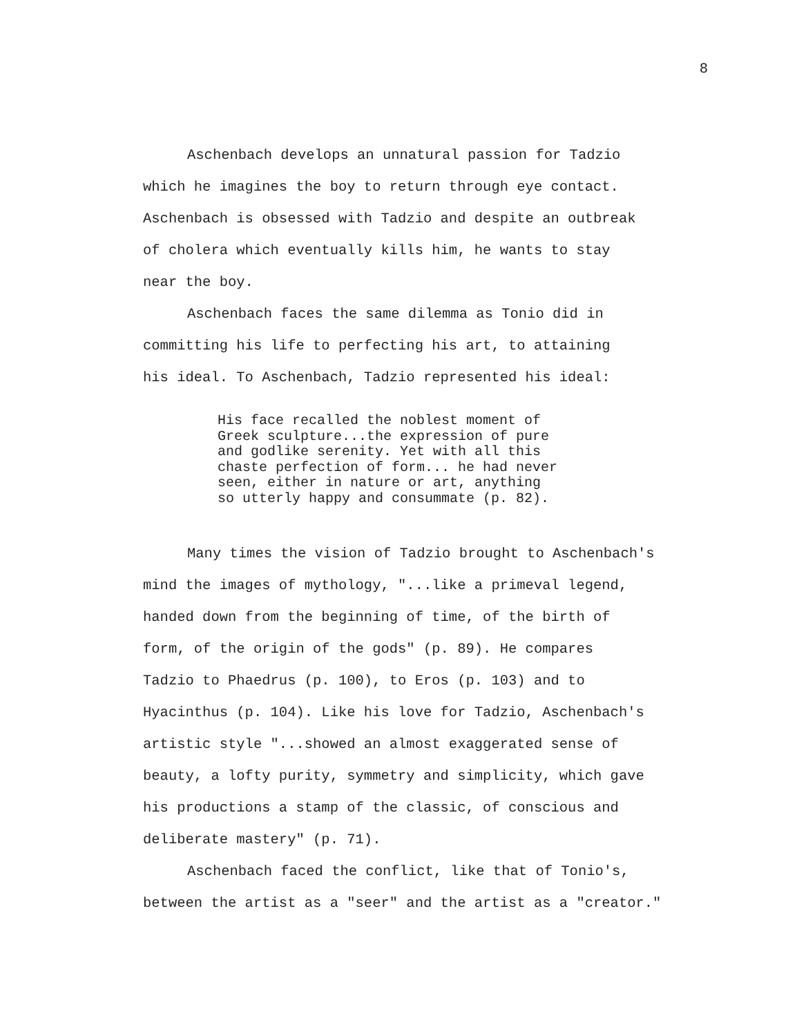8
Aschenbach develops an unnatural passion for Tadzio
which he imagines the boy to return through eye contact.
Aschenbach is obsessed with Tadzio and despite an outbreak
of cholera which eventually kills him, he wants to stay
near the boy.
Aschenbach faces the same dilemma as Tonio did in
committing his life to perfecting his art, to attaining
his ideal. To Aschenbach, Tadzio represented his ideal:
His face recalled the noblest moment of
Greek sculpture...the expression of pure
and godlike serenity. Yet with all this
chaste perfection of form... he had never
seen, either in nature or art, anything
so utterly happy and consummate (p. 82).
Many times the vision of Tadzio brought to Aschenbach's
mind the images of mythology, "...like a primeval legend,
handed down from the beginning of time, of the birth of
form, of the origin of the gods" (p. 89). He compares
Tadzio to Phaedrus (p. 100), to Eros (p. 103) and to
Hyacinthus (p. 104). Like his love for Tadzio, Aschenbach's
artistic style "...showed an almost exaggerated sense of
beauty, a lofty purity, symmetry and simplicity, which gave
his productions a stamp of the classic, of conscious and
deliberate mastery" (p. 71).
Aschenbach faced the conflict, like that of Tonio's,
between the artist as a "seer" and the artist as a "creator."